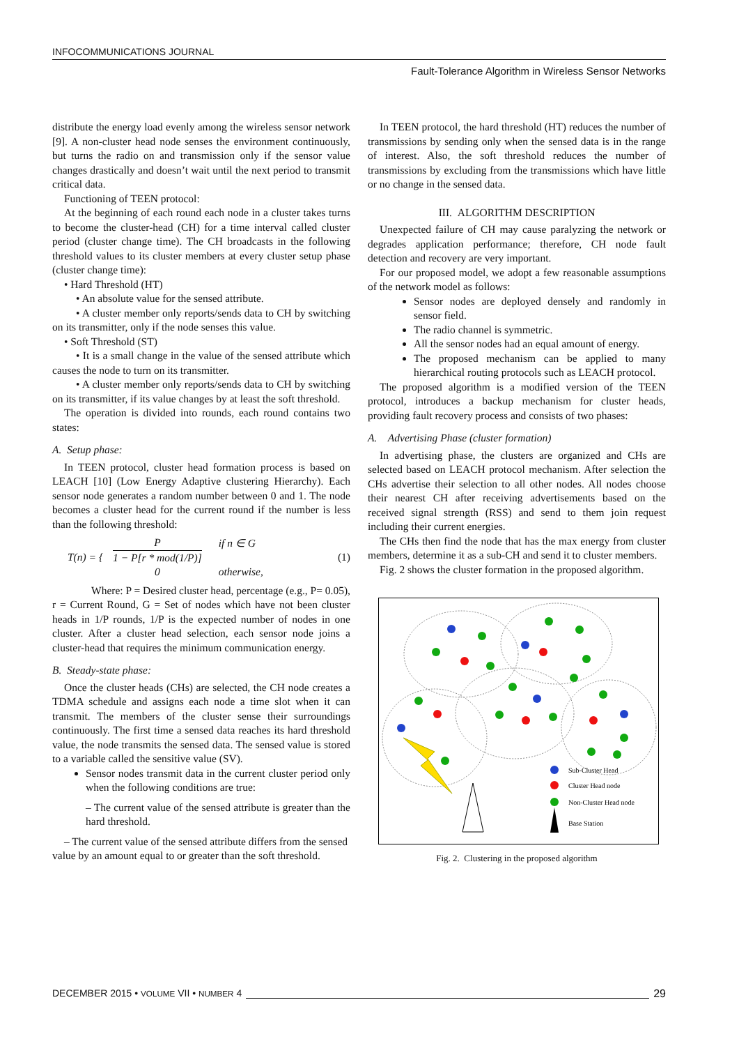INFOCOMMUNICATIONS JOURNAL
Fault-Tolerance Algorithm in Wireless Sensor Networks
distribute the energy load evenly among the wireless sensor network [9]. A non-cluster head node senses the environment continuously, but turns the radio on and transmission only if the sensor value changes drastically and doesn’t wait until the next period to transmit critical data.
Functioning of TEEN protocol:
At the beginning of each round each node in a cluster takes turns to become the cluster-head (CH) for a time interval called cluster period (cluster change time). The CH broadcasts in the following threshold values to its cluster members at every cluster setup phase (cluster change time):
• Hard Threshold (HT)
• An absolute value for the sensed attribute.
• A cluster member only reports/sends data to CH by switching on its transmitter, only if the node senses this value.
• Soft Threshold (ST)
• It is a small change in the value of the sensed attribute which causes the node to turn on its transmitter.
• A cluster member only reports/sends data to CH by switching on its transmitter, if its value changes by at least the soft threshold.
The operation is divided into rounds, each round contains two states:
A. Setup phase:
In TEEN protocol, cluster head formation process is based on LEACH [10] (Low Energy Adaptive clustering Hierarchy). Each sensor node generates a random number between 0 and 1. The node becomes a cluster head for the current round if the number is less than the following threshold:
T(n) = { P
1 − P[r * mod(1/P)]
0 if n ∈ G
otherwise, (1)
Where: P = Desired cluster head, percentage (e.g., P= 0.05), r = Current Round, G = Set of nodes which have not been cluster heads in 1/P rounds, 1/P is the expected number of nodes in one cluster. After a cluster head selection, each sensor node joins a cluster-head that requires the minimum communication energy.
B. Steady-state phase:
Once the cluster heads (CHs) are selected, the CH node creates a TDMA schedule and assigns each node a time slot when it can transmit. The members of the cluster sense their surroundings continuously. The first time a sensed data reaches its hard threshold value, the node transmits the sensed data. The sensed value is stored to a variable called the sensitive value (SV).
Sensor nodes transmit data in the current cluster period only when the following conditions are true:
– The current value of the sensed attribute is greater than the hard threshold.
– The current value of the sensed attribute differs from the sensed value by an amount equal to or greater than the soft threshold.
In TEEN protocol, the hard threshold (HT) reduces the number of transmissions by sending only when the sensed data is in the range of interest. Also, the soft threshold reduces the number of transmissions by excluding from the transmissions which have little or no change in the sensed data.
III. ALGORITHM DESCRIPTION
Unexpected failure of CH may cause paralyzing the network or degrades application performance; therefore, CH node fault detection and recovery are very important.
For our proposed model, we adopt a few reasonable assumptions of the network model as follows:
Sensor nodes are deployed densely and randomly in sensor field.
The radio channel is symmetric.
All the sensor nodes had an equal amount of energy.
The proposed mechanism can be applied to many hierarchical routing protocols such as LEACH protocol.
The proposed algorithm is a modified version of the TEEN protocol, introduces a backup mechanism for cluster heads, providing fault recovery process and consists of two phases:
A. Advertising Phase (cluster formation)
In advertising phase, the clusters are organized and CHs are selected based on LEACH protocol mechanism. After selection the CHs advertise their selection to all other nodes. All nodes choose their nearest CH after receiving advertisements based on the received signal strength (RSS) and send to them join request including their current energies.
The CHs then find the node that has the max energy from cluster members, determine it as a sub-CH and send it to cluster members.
Fig. 2 shows the cluster formation in the proposed algorithm.
Sub-Cluster Head
Cluster Head node
Non-Cluster Head node
Base Station
Fig. 2. Clustering in the proposed algorithm
DECEMBER 2015 • VOLUME VII • NUMBER 4 29